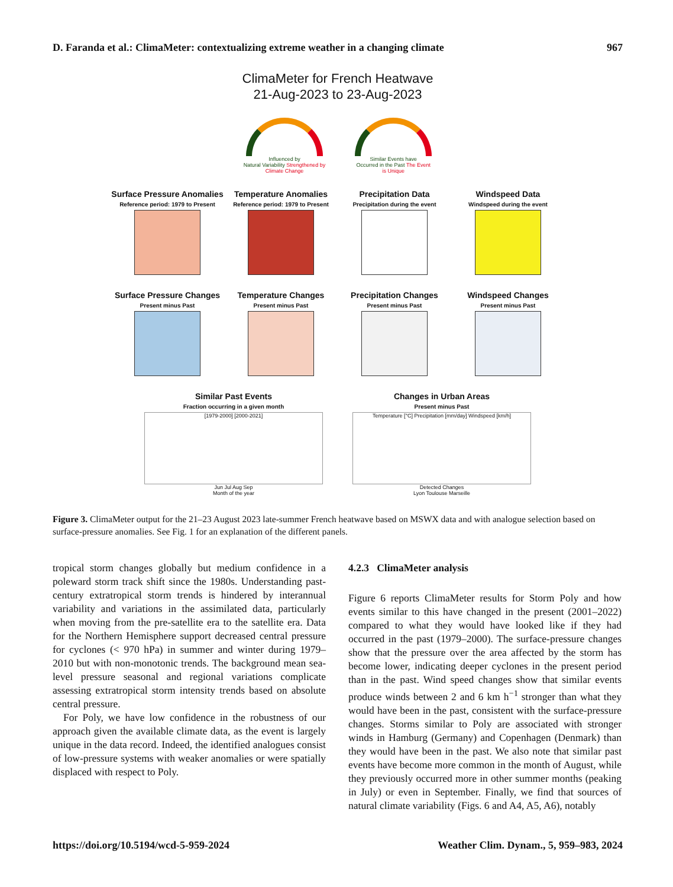D. Faranda et al.: ClimaMeter: contextualizing extreme weather in a changing climate 967
ClimaMeter for French Heatwave
21-Aug-2023 to 23-Aug-2023
Influenced by
Natural Variability Strengthened by
Climate Change
Similar Events have
Occurred in the Past The Event
is Unique
Surface Pressure Anomalies
Reference period: 1979 to Present
Temperature Anomalies
Reference period: 1979 to Present
Precipitation Data
Precipitation during the event
Windspeed Data
Windspeed during the event
Surface Pressure Changes
Present minus Past
Temperature Changes
Present minus Past
Precipitation Changes
Present minus Past
Windspeed Changes
Present minus Past
Similar Past Events
Fraction occurring in a given month
[1979-2000] [2000-2021]
Jun Jul Aug Sep
Month of the year
Changes in Urban Areas
Present minus Past
Temperature [°C] Precipitation [mm/day] Windspeed [km/h]
Detected Changes
Lyon Toulouse Marseille
Figure 3. ClimaMeter output for the 21–23 August 2023 late-summer French heatwave based on MSWX data and with analogue selection based on surface-pressure anomalies. See Fig. 1 for an explanation of the different panels.
tropical storm changes globally but medium confidence in a poleward storm track shift since the 1980s. Understanding past-century extratropical storm trends is hindered by interannual variability and variations in the assimilated data, particularly when moving from the pre-satellite era to the satellite era. Data for the Northern Hemisphere support decreased central pressure for cyclones (< 970 hPa) in summer and winter during 1979–2010 but with non-monotonic trends. The background mean sea-level pressure seasonal and regional variations complicate assessing extratropical storm intensity trends based on absolute central pressure.
For Poly, we have low confidence in the robustness of our approach given the available climate data, as the event is largely unique in the data record. Indeed, the identified analogues consist of low-pressure systems with weaker anomalies or were spatially displaced with respect to Poly.
4.2.3 ClimaMeter analysis
Figure 6 reports ClimaMeter results for Storm Poly and how events similar to this have changed in the present (2001–2022) compared to what they would have looked like if they had occurred in the past (1979–2000). The surface-pressure changes show that the pressure over the area affected by the storm has become lower, indicating deeper cyclones in the present period than in the past. Wind speed changes show that similar events produce winds between 2 and 6 km h<sup>−1</sup> stronger than what they would have been in the past, consistent with the surface-pressure changes. Storms similar to Poly are associated with stronger winds in Hamburg (Germany) and Copenhagen (Denmark) than they would have been in the past. We also note that similar past events have become more common in the month of August, while they previously occurred more in other summer months (peaking in July) or even in September. Finally, we find that sources of natural climate variability (Figs. 6 and A4, A5, A6), notably
https://doi.org/10.5194/wcd-5-959-2024 Weather Clim. Dynam., 5, 959–983, 2024